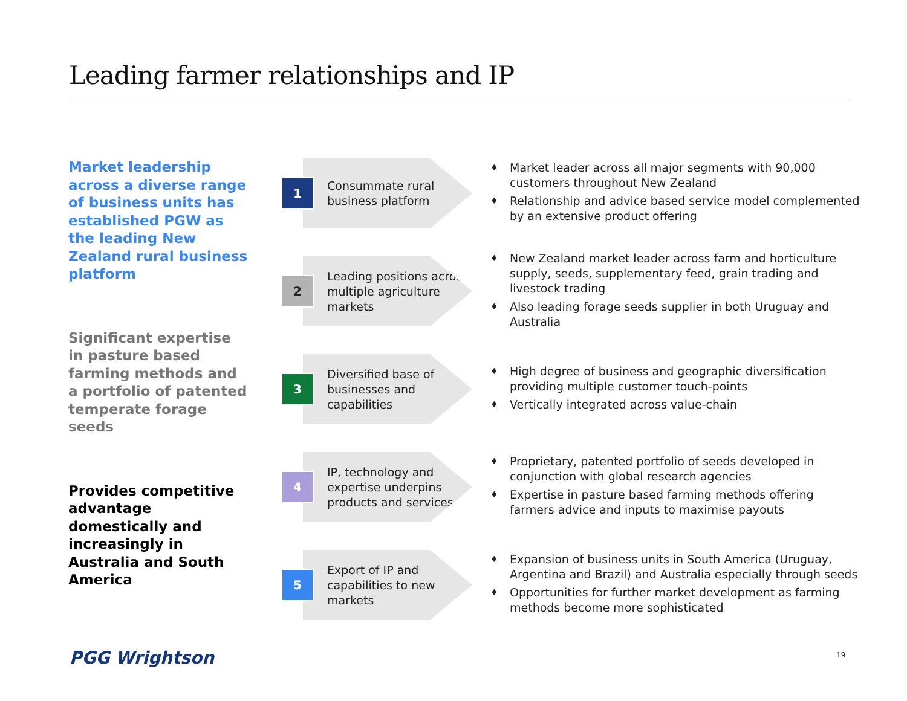Leading farmer relationships and IP
Market leadership across a diverse range of business units has established PGW as the leading New Zealand rural business platform
Significant expertise in pasture based farming methods and a portfolio of patented temperate forage seeds
Provides competitive advantage domestically and increasingly in Australia and South America
1
Consummate rural business platform
♦ Market leader across all major segments with 90,000 customers throughout New Zealand
♦ Relationship and advice based service model complemented by an extensive product offering
2
Leading positions across multiple agriculture markets
♦ New Zealand market leader across farm and horticulture supply, seeds, supplementary feed, grain trading and livestock trading
♦ Also leading forage seeds supplier in both Uruguay and Australia
3
Diversified base of businesses and capabilities
♦ High degree of business and geographic diversification providing multiple customer touch-points
♦ Vertically integrated across value-chain
4
IP, technology and expertise underpins products and services
♦ Proprietary, patented portfolio of seeds developed in conjunction with global research agencies
♦ Expertise in pasture based farming methods offering farmers advice and inputs to maximise payouts
5
Export of IP and capabilities to new markets
♦ Expansion of business units in South America (Uruguay, Argentina and Brazil) and Australia especially through seeds
♦ Opportunities for further market development as farming methods become more sophisticated
PGG Wrightson 19